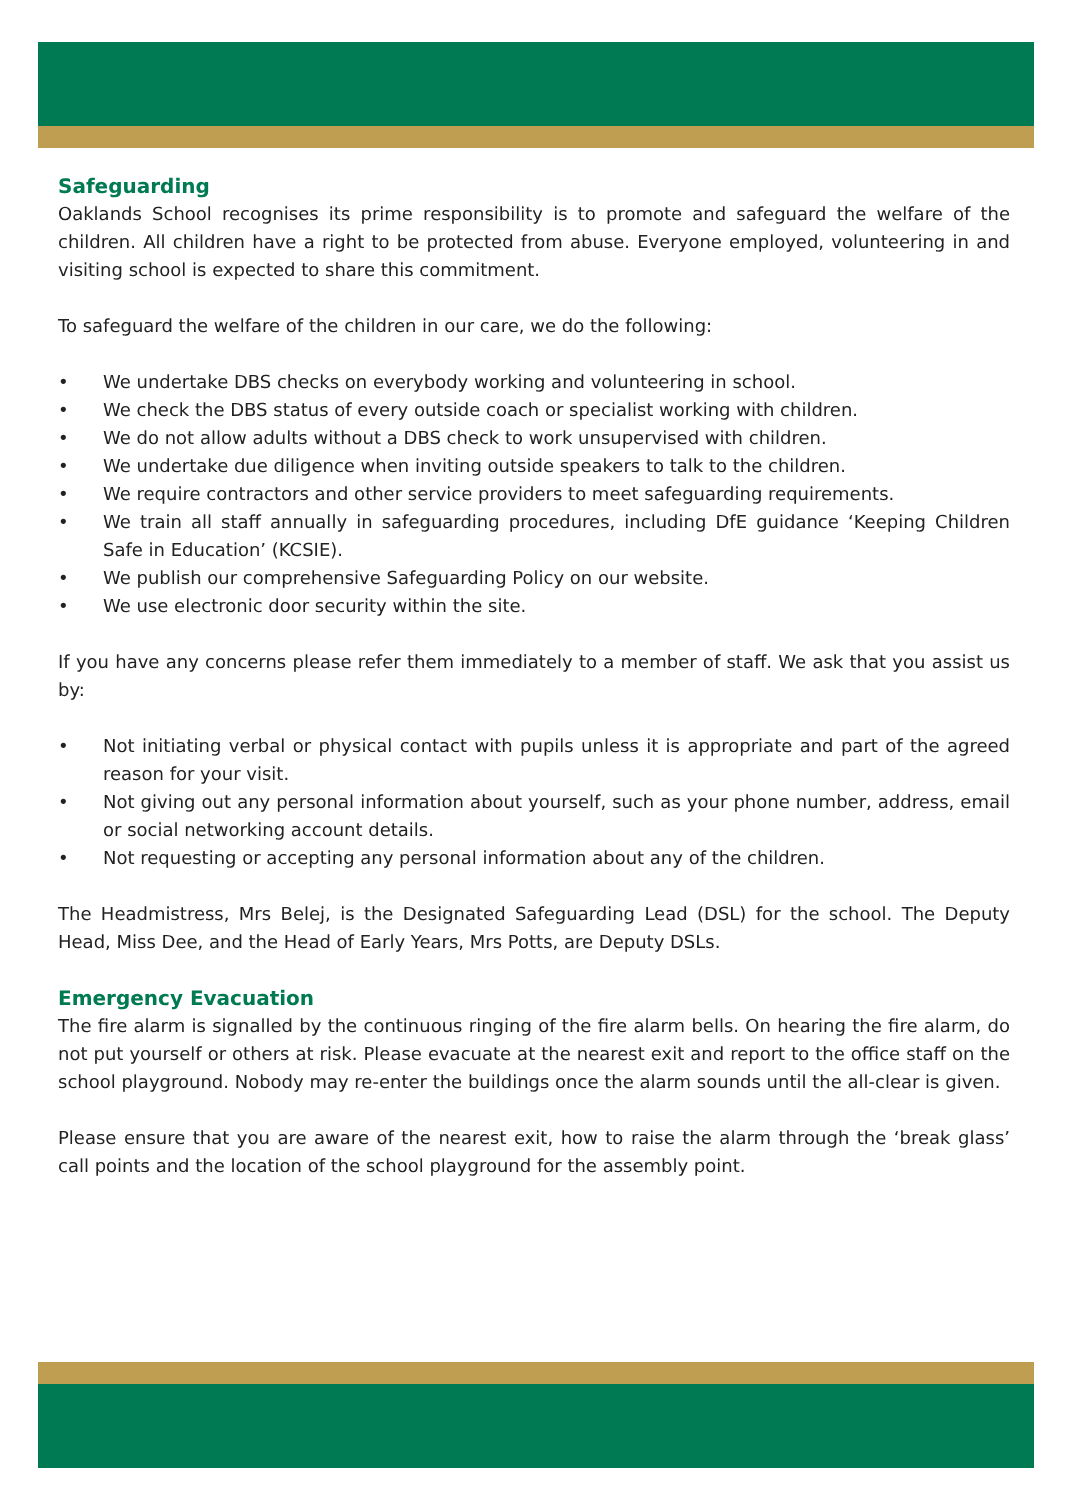Safeguarding
Oaklands School recognises its prime responsibility is to promote and safeguard the welfare of the children. All children have a right to be protected from abuse. Everyone employed, volunteering in and visiting school is expected to share this commitment.
To safeguard the welfare of the children in our care, we do the following:
• We undertake DBS checks on everybody working and volunteering in school.
• We check the DBS status of every outside coach or specialist working with children.
• We do not allow adults without a DBS check to work unsupervised with children.
• We undertake due diligence when inviting outside speakers to talk to the children.
• We require contractors and other service providers to meet safeguarding requirements.
• We train all staff annually in safeguarding procedures, including DfE guidance ‘Keeping Children Safe in Education’ (KCSIE).
• We publish our comprehensive Safeguarding Policy on our website.
• We use electronic door security within the site.
If you have any concerns please refer them immediately to a member of staff. We ask that you assist us by:
• Not initiating verbal or physical contact with pupils unless it is appropriate and part of the agreed reason for your visit.
• Not giving out any personal information about yourself, such as your phone number, address, email or social networking account details.
• Not requesting or accepting any personal information about any of the children.
The Headmistress, Mrs Belej, is the Designated Safeguarding Lead (DSL) for the school. The Deputy Head, Miss Dee, and the Head of Early Years, Mrs Potts, are Deputy DSLs.
Emergency Evacuation
The fire alarm is signalled by the continuous ringing of the fire alarm bells. On hearing the fire alarm, do not put yourself or others at risk. Please evacuate at the nearest exit and report to the office staff on the school playground. Nobody may re-enter the buildings once the alarm sounds until the all-clear is given.
Please ensure that you are aware of the nearest exit, how to raise the alarm through the ‘break glass’ call points and the location of the school playground for the assembly point.